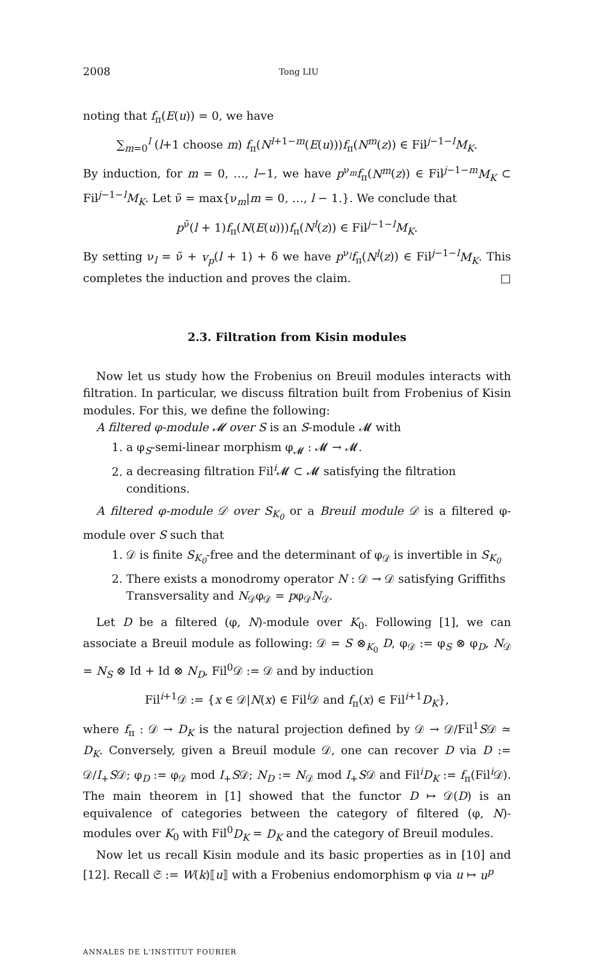2008 Tong LIU
noting that f<sub>π</sub>(E(u)) = 0, we have
∑<sub>m=0</sub><sup>l</sup> (l+1 choose m) f<sub>π</sub>(N<sup>l+1−m</sup>(E(u)))f<sub>π</sub>(N<sup>m</sup>(z)) ∈ Fil<sup>j−1−l</sup>M<sub>K</sub>.
By induction, for m = 0, …, l−1, we have p<sup>ν<sub>m</sub></sup>f<sub>π</sub>(N<sup>m</sup>(z)) ∈ Fil<sup>j−1−m</sup>M<sub>K</sub> ⊂ Fil<sup>j−1−l</sup>M<sub>K</sub>. Let ν̃ = max{ν<sub>m</sub>|m = 0, …, l − 1.}. We conclude that
p<sup>ν̃</sup>(l + 1)f<sub>π</sub>(N(E(u)))f<sub>π</sub>(N<sup>l</sup>(z)) ∈ Fil<sup>j−1−l</sup>M<sub>K</sub>.
By setting ν<sub>l</sub> = ν̃ + v<sub>p</sub>(l + 1) + δ we have p<sup>ν<sub>l</sub></sup>f<sub>π</sub>(N<sup>l</sup>(z)) ∈ Fil<sup>j−1−l</sup>M<sub>K</sub>. This completes the induction and proves the claim. □
2.3. Filtration from Kisin modules
Now let us study how the Frobenius on Breuil modules interacts with filtration. In particular, we discuss filtration built from Frobenius of Kisin modules. For this, we define the following:
A filtered φ-module 𝓜 over S is an S-module 𝓜 with
1. a φ<sub>S</sub>-semi-linear morphism φ<sub>𝓜</sub> : 𝓜 → 𝓜.
2. a decreasing filtration Fil<sup>i</sup>𝓜 ⊂ 𝓜 satisfying the filtration conditions.
A filtered φ-module 𝒟 over S<sub>K<sub>0</sub></sub> or a Breuil module 𝒟 is a filtered φ-module over S such that
1. 𝒟 is finite S<sub>K<sub>0</sub></sub>-free and the determinant of φ<sub>𝒟</sub> is invertible in S<sub>K<sub>0</sub></sub>
2. There exists a monodromy operator N : 𝒟 → 𝒟 satisfying Griffiths Transversality and N<sub>𝒟</sub>φ<sub>𝒟</sub> = pφ<sub>𝒟</sub>N<sub>𝒟</sub>.
Let D be a filtered (φ, N)-module over K<sub>0</sub>. Following [1], we can associate a Breuil module as following: 𝒟 = S ⊗<sub>K<sub>0</sub></sub> D, φ<sub>𝒟</sub> := φ<sub>S</sub> ⊗ φ<sub>D</sub>, N<sub>𝒟</sub> = N<sub>S</sub> ⊗ Id + Id ⊗ N<sub>D</sub>, Fil<sup>0</sup>𝒟 := 𝒟 and by induction
Fil<sup>i+1</sup>𝒟 := {x ∈ 𝒟|N(x) ∈ Fil<sup>i</sup>𝒟 and f<sub>π</sub>(x) ∈ Fil<sup>i+1</sup>D<sub>K</sub>},
where f<sub>π</sub> : 𝒟 → D<sub>K</sub> is the natural projection defined by 𝒟 → 𝒟/Fil<sup>1</sup>S𝒟 ≃ D<sub>K</sub>. Conversely, given a Breuil module 𝒟, one can recover D via D := 𝒟/I<sub>+</sub>S𝒟; φ<sub>D</sub> := φ<sub>𝒟</sub> mod I<sub>+</sub>S𝒟; N<sub>D</sub> := N<sub>𝒟</sub> mod I<sub>+</sub>S𝒟 and Fil<sup>i</sup>D<sub>K</sub> := f<sub>π</sub>(Fil<sup>i</sup>𝒟). The main theorem in [1] showed that the functor D ↦ 𝒟(D) is an equivalence of categories between the category of filtered (φ, N)-modules over K<sub>0</sub> with Fil<sup>0</sup>D<sub>K</sub> = D<sub>K</sub> and the category of Breuil modules.
Now let us recall Kisin module and its basic properties as in [10] and [12]. Recall 𝔖 := W(k)⟦u⟧ with a Frobenius endomorphism φ via u ↦ u<sup>p</sup>
ANNALES DE L'INSTITUT FOURIER